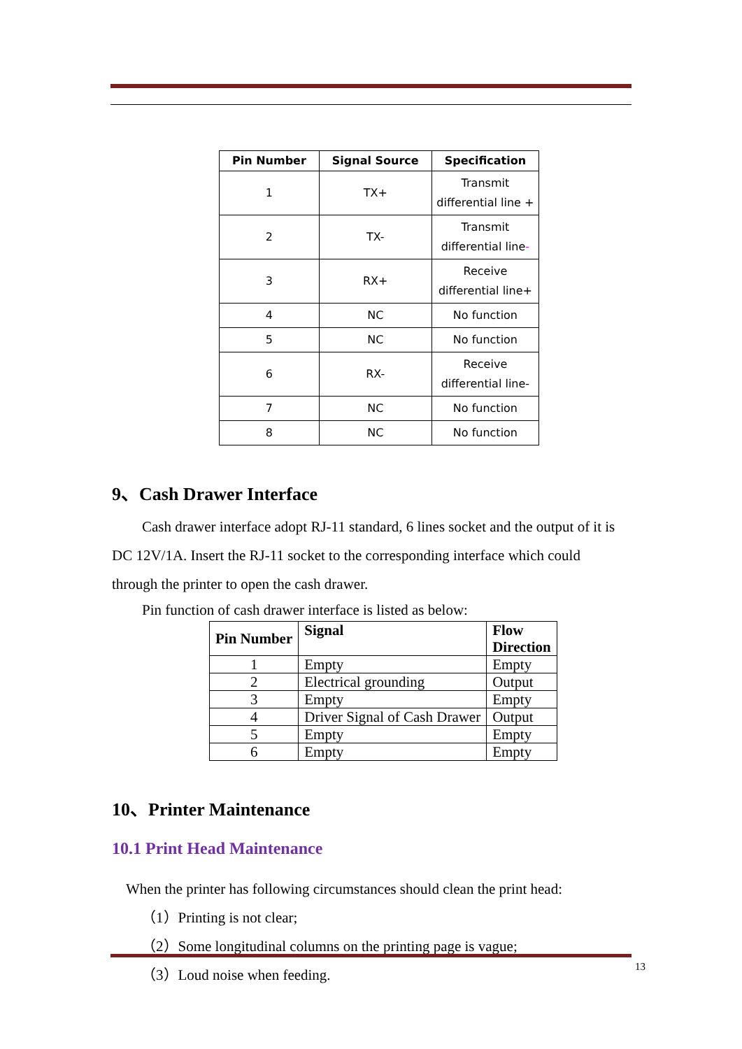| Pin Number | Signal Source | Specification |
| --- | --- | --- |
| 1 | TX+ | Transmit differential line + |
| 2 | TX- | Transmit differential line - |
| 3 | RX+ | Receive differential line+ |
| 4 | NC | No function |
| 5 | NC | No function |
| 6 | RX- | Receive differential line- |
| 7 | NC | No function |
| 8 | NC | No function |
9、Cash Drawer Interface
Cash drawer interface adopt RJ-11 standard, 6 lines socket and the output of it is DC 12V/1A. Insert the RJ-11 socket to the corresponding interface which could through the printer to open the cash drawer.
Pin function of cash drawer interface is listed as below:
| Pin Number | Signal | Flow Direction |
| --- | --- | --- |
| 1 | Empty | Empty |
| 2 | Electrical grounding | Output |
| 3 | Empty | Empty |
| 4 | Driver Signal of Cash Drawer | Output |
| 5 | Empty | Empty |
| 6 | Empty | Empty |
10、Printer Maintenance
10.1 Print Head Maintenance
When the printer has following circumstances should clean the print head:
（1）Printing is not clear;
（2）Some longitudinal columns on the printing page is vague;
（3）Loud noise when feeding.
13